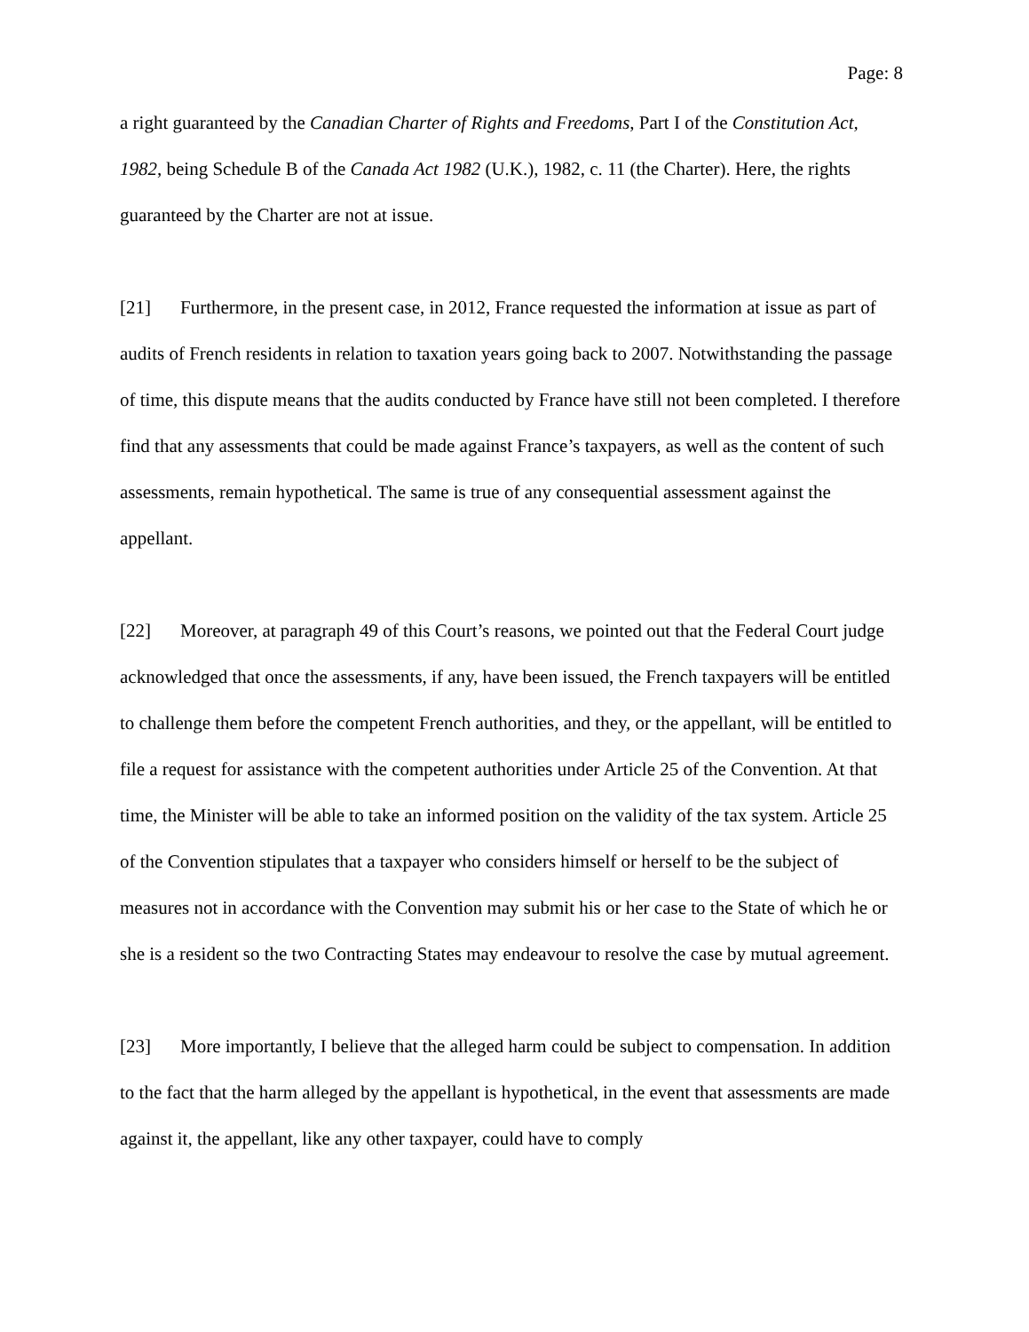Page: 8
a right guaranteed by the Canadian Charter of Rights and Freedoms, Part I of the Constitution Act, 1982, being Schedule B of the Canada Act 1982 (U.K.), 1982, c. 11 (the Charter). Here, the rights guaranteed by the Charter are not at issue.
[21] Furthermore, in the present case, in 2012, France requested the information at issue as part of audits of French residents in relation to taxation years going back to 2007. Notwithstanding the passage of time, this dispute means that the audits conducted by France have still not been completed. I therefore find that any assessments that could be made against France’s taxpayers, as well as the content of such assessments, remain hypothetical. The same is true of any consequential assessment against the appellant.
[22] Moreover, at paragraph 49 of this Court’s reasons, we pointed out that the Federal Court judge acknowledged that once the assessments, if any, have been issued, the French taxpayers will be entitled to challenge them before the competent French authorities, and they, or the appellant, will be entitled to file a request for assistance with the competent authorities under Article 25 of the Convention. At that time, the Minister will be able to take an informed position on the validity of the tax system. Article 25 of the Convention stipulates that a taxpayer who considers himself or herself to be the subject of measures not in accordance with the Convention may submit his or her case to the State of which he or she is a resident so the two Contracting States may endeavour to resolve the case by mutual agreement.
[23] More importantly, I believe that the alleged harm could be subject to compensation. In addition to the fact that the harm alleged by the appellant is hypothetical, in the event that assessments are made against it, the appellant, like any other taxpayer, could have to comply